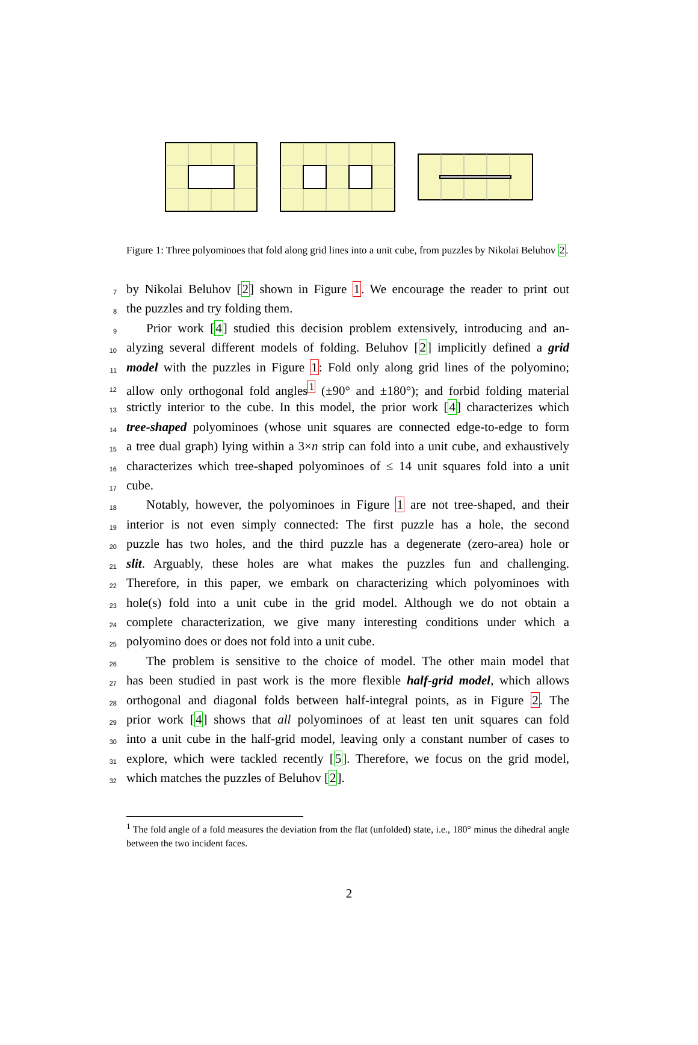Figure 1: Three polyominoes that fold along grid lines into a unit cube, from puzzles by Nikolai Beluhov 2.
7 by Nikolai Beluhov [2] shown in Figure 1. We encourage the reader to print out
8 the puzzles and try folding them.
9 Prior work [4] studied this decision problem extensively, introducing and an-
10 alyzing several different models of folding. Beluhov [2] implicitly defined a grid
11 model with the puzzles in Figure 1: Fold only along grid lines of the polyomino;
12 allow only orthogonal fold angles<sup>1</sup> (±90° and ±180°); and forbid folding material
13 strictly interior to the cube. In this model, the prior work [4] characterizes which
14 tree-shaped polyominoes (whose unit squares are connected edge-to-edge to form
15 a tree dual graph) lying within a 3×n strip can fold into a unit cube, and exhaustively
16 characterizes which tree-shaped polyominoes of ≤ 14 unit squares fold into a unit
17 cube.
18 Notably, however, the polyominoes in Figure 1 are not tree-shaped, and their
19 interior is not even simply connected: The first puzzle has a hole, the second
20 puzzle has two holes, and the third puzzle has a degenerate (zero-area) hole or
21 slit. Arguably, these holes are what makes the puzzles fun and challenging.
22 Therefore, in this paper, we embark on characterizing which polyominoes with
23 hole(s) fold into a unit cube in the grid model. Although we do not obtain a
24 complete characterization, we give many interesting conditions under which a
25 polyomino does or does not fold into a unit cube.
26 The problem is sensitive to the choice of model. The other main model that
27 has been studied in past work is the more flexible half-grid model, which allows
28 orthogonal and diagonal folds between half-integral points, as in Figure 2. The
29 prior work [4] shows that all polyominoes of at least ten unit squares can fold
30 into a unit cube in the half-grid model, leaving only a constant number of cases to
31 explore, which were tackled recently [5]. Therefore, we focus on the grid model,
32 which matches the puzzles of Beluhov [2].
<sup>1</sup> The fold angle of a fold measures the deviation from the flat (unfolded) state, i.e., 180° minus the dihedral angle between the two incident faces.
2